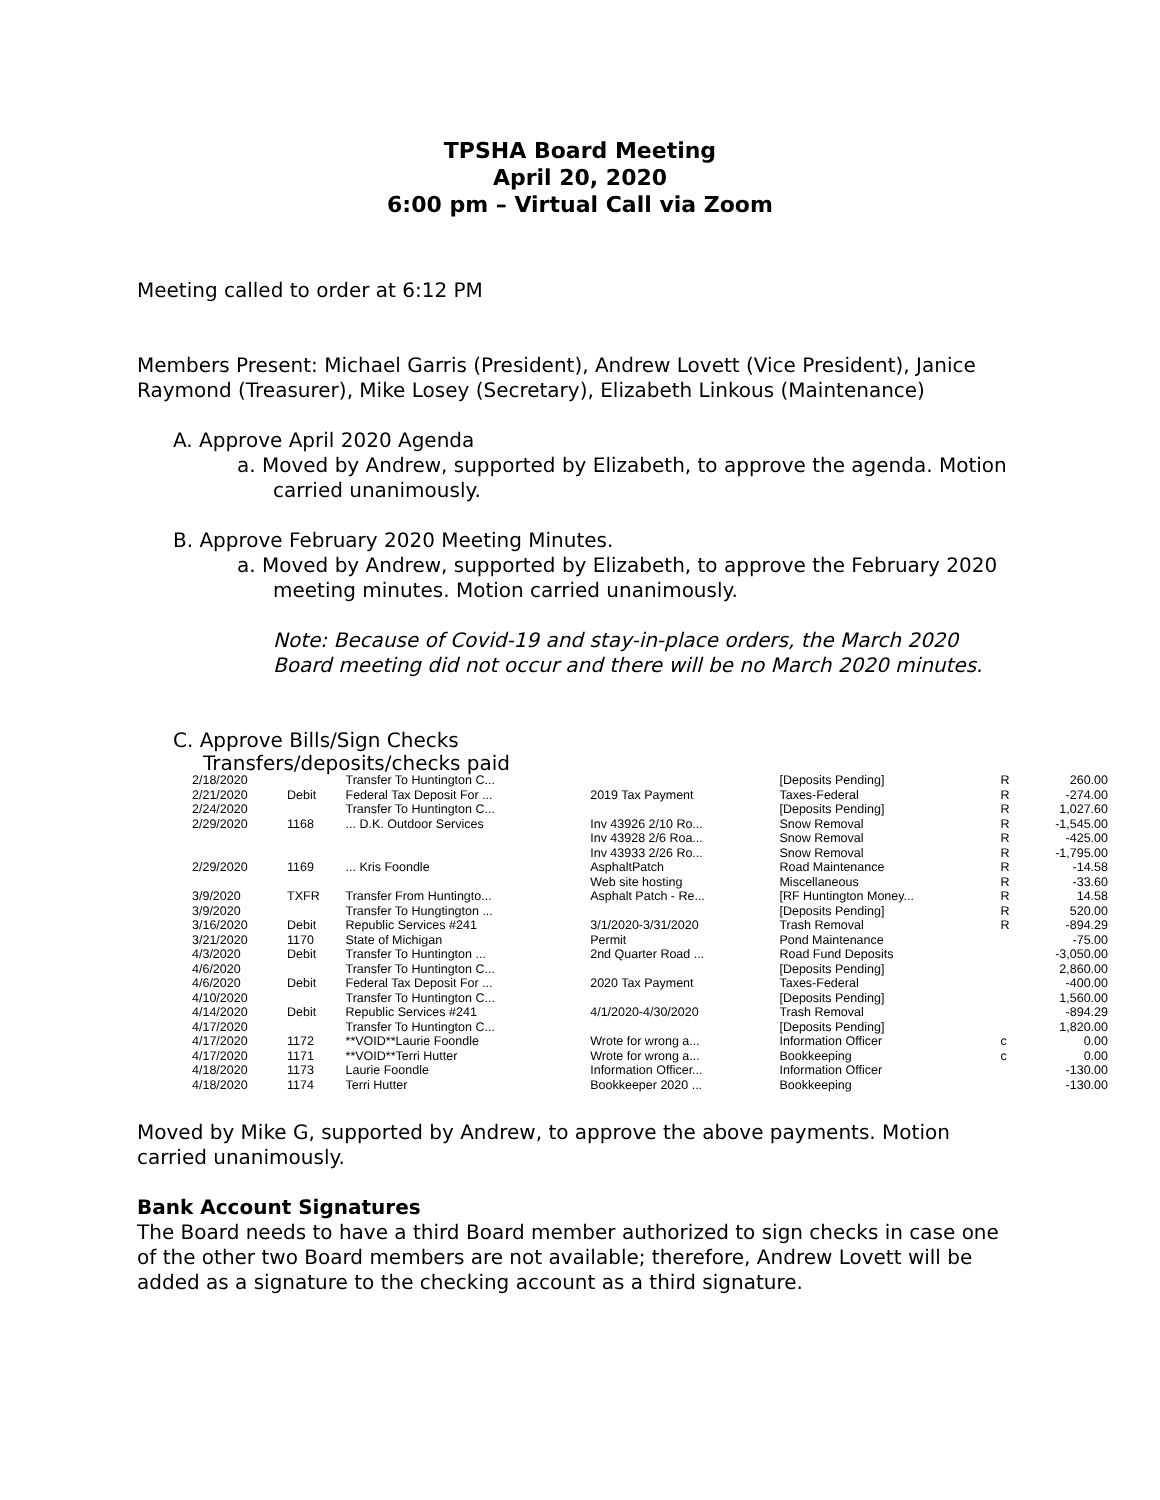TPSHA Board Meeting
April 20, 2020
6:00 pm – Virtual Call via Zoom
Meeting called to order at 6:12 PM
Members Present: Michael Garris (President), Andrew Lovett (Vice President), Janice Raymond (Treasurer), Mike Losey (Secretary), Elizabeth Linkous (Maintenance)
A. Approve April 2020 Agenda
a. Moved by Andrew, supported by Elizabeth, to approve the agenda. Motion carried unanimously.
B. Approve February 2020 Meeting Minutes.
a. Moved by Andrew, supported by Elizabeth, to approve the February 2020 meeting minutes. Motion carried unanimously.
Note: Because of Covid-19 and stay-in-place orders, the March 2020 Board meeting did not occur and there will be no March 2020 minutes.
C. Approve Bills/Sign Checks
Transfers/deposits/checks paid
| 2/18/2020 | | Transfer To Huntington C... | | [Deposits Pending] | R | 260.00 |
| 2/21/2020 | Debit | Federal Tax Deposit For ... | 2019 Tax Payment | Taxes-Federal | R | -274.00 |
| 2/24/2020 | | Transfer To Huntington C... | | [Deposits Pending] | R | 1,027.60 |
| 2/29/2020 | 1168 | ... D.K. Outdoor Services | Inv 43926 2/10 Ro... | Snow Removal | R | -1,545.00 |
| | | | Inv 43928 2/6 Roa... | Snow Removal | R | -425.00 |
| | | | Inv 43933 2/26 Ro... | Snow Removal | R | -1,795.00 |
| 2/29/2020 | 1169 | ... Kris Foondle | AsphaltPatch | Road Maintenance | R | -14.58 |
| | | | Web site hosting | Miscellaneous | R | -33.60 |
| 3/9/2020 | TXFR | Transfer From Huntingto... | Asphalt Patch - Re... | [RF Huntington Money... | R | 14.58 |
| 3/9/2020 | | Transfer To Hungtington ... | | [Deposits Pending] | R | 520.00 |
| 3/16/2020 | Debit | Republic Services #241 | 3/1/2020-3/31/2020 | Trash Removal | R | -894.29 |
| 3/21/2020 | 1170 | State of Michigan | Permit | Pond Maintenance | | -75.00 |
| 4/3/2020 | Debit | Transfer To Huntington ... | 2nd Quarter Road ... | Road Fund Deposits | | -3,050.00 |
| 4/6/2020 | | Transfer To Huntington C... | | [Deposits Pending] | | 2,860.00 |
| 4/6/2020 | Debit | Federal Tax Deposit For ... | 2020 Tax Payment | Taxes-Federal | | -400.00 |
| 4/10/2020 | | Transfer To Huntington C... | | [Deposits Pending] | | 1,560.00 |
| 4/14/2020 | Debit | Republic Services #241 | 4/1/2020-4/30/2020 | Trash Removal | | -894.29 |
| 4/17/2020 | | Transfer To Huntington C... | | [Deposits Pending] | | 1,820.00 |
| 4/17/2020 | 1172 | **VOID**Laurie Foondle | Wrote for wrong a... | Information Officer | c | 0.00 |
| 4/17/2020 | 1171 | **VOID**Terri Hutter | Wrote for wrong a... | Bookkeeping | c | 0.00 |
| 4/18/2020 | 1173 | Laurie Foondle | Information Officer... | Information Officer | | -130.00 |
| 4/18/2020 | 1174 | Terri Hutter | Bookkeeper 2020 ... | Bookkeeping | | -130.00 |
Moved by Mike G, supported by Andrew, to approve the above payments. Motion carried unanimously.
Bank Account Signatures
The Board needs to have a third Board member authorized to sign checks in case one of the other two Board members are not available; therefore, Andrew Lovett will be added as a signature to the checking account as a third signature.